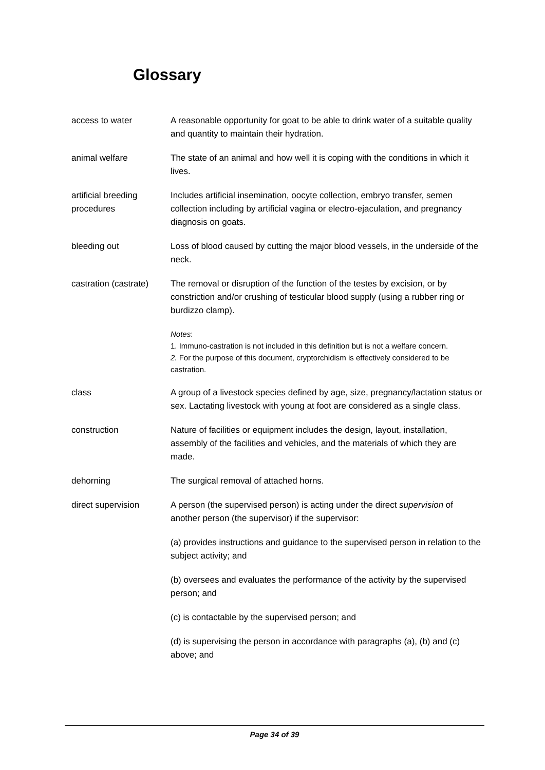Glossary
access to water A reasonable opportunity for goat to be able to drink water of a suitable quality and quantity to maintain their hydration.
animal welfare The state of an animal and how well it is coping with the conditions in which it lives.
artificial breeding procedures
Includes artificial insemination, oocyte collection, embryo transfer, semen collection including by artificial vagina or electro-ejaculation, and pregnancy diagnosis on goats.
bleeding out Loss of blood caused by cutting the major blood vessels, in the underside of the neck.
castration (castrate)
The removal or disruption of the function of the testes by excision, or by constriction and/or crushing of testicular blood supply (using a rubber ring or burdizzo clamp).
Notes:
1. Immuno-castration is not included in this definition but is not a welfare concern.
2. For the purpose of this document, cryptorchidism is effectively considered to be castration.
class A group of a livestock species defined by age, size, pregnancy/lactation status or sex. Lactating livestock with young at foot are considered as a single class.
construction Nature of facilities or equipment includes the design, layout, installation, assembly of the facilities and vehicles, and the materials of which they are made.
dehorning The surgical removal of attached horns.
direct supervision A person (the supervised person) is acting under the direct supervision of another person (the supervisor) if the supervisor:
(a) provides instructions and guidance to the supervised person in relation to the subject activity; and
(b) oversees and evaluates the performance of the activity by the supervised person; and
(c) is contactable by the supervised person; and
(d) is supervising the person in accordance with paragraphs (a), (b) and (c) above; and
Page 34 of 39